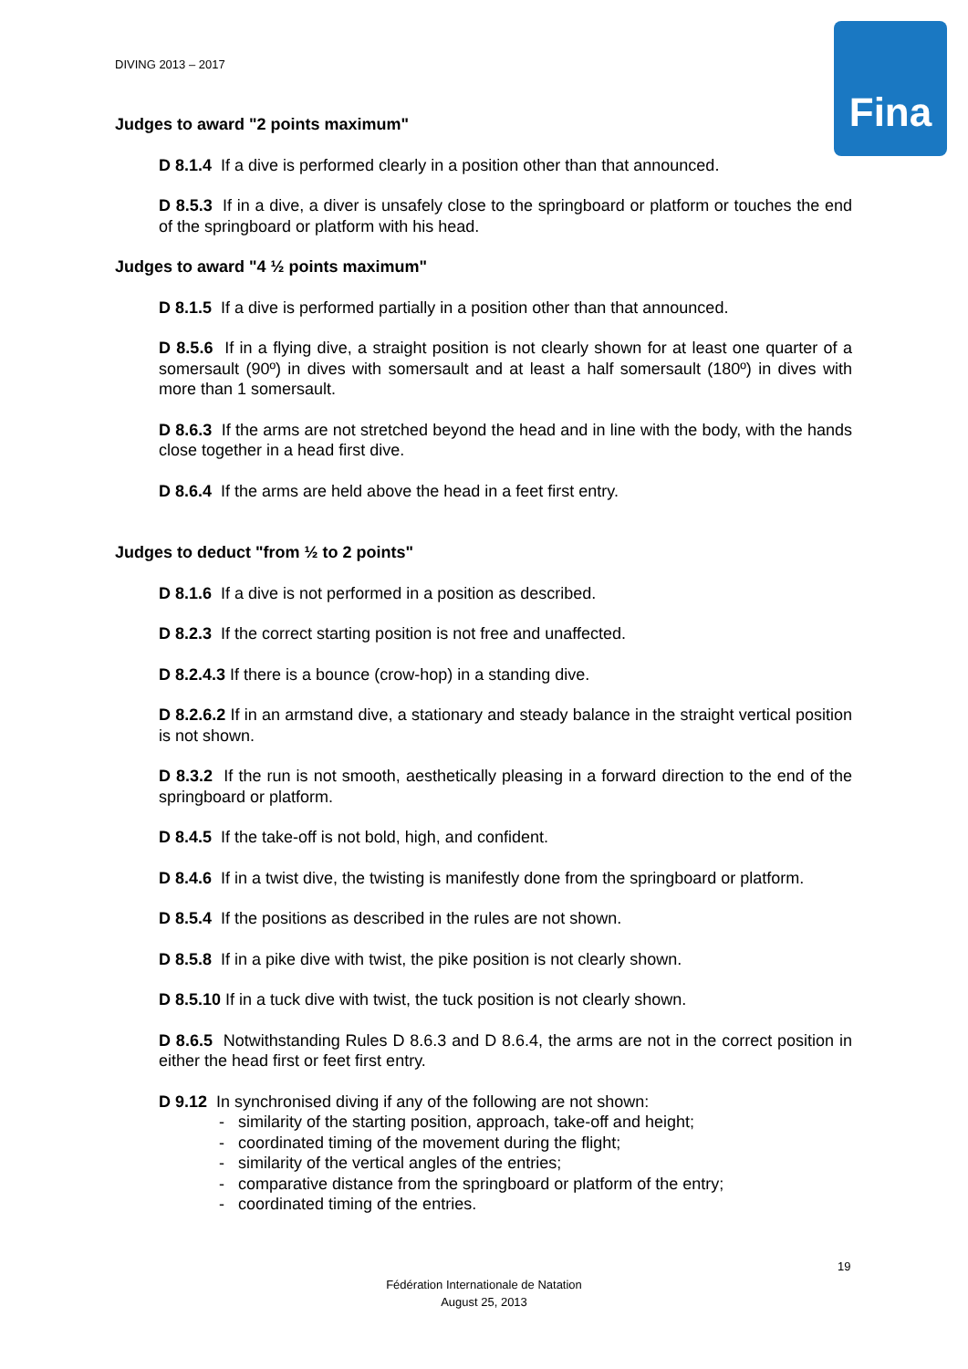DIVING 2013 – 2017 Fina
Judges to award "2 points maximum"
D 8.1.4 If a dive is performed clearly in a position other than that announced.
D 8.5.3 If in a dive, a diver is unsafely close to the springboard or platform or touches the end of the springboard or platform with his head.
Judges to award "4 ½ points maximum"
D 8.1.5 If a dive is performed partially in a position other than that announced.
D 8.5.6 If in a flying dive, a straight position is not clearly shown for at least one quarter of a somersault (90º) in dives with somersault and at least a half somersault (180º) in dives with more than 1 somersault.
D 8.6.3 If the arms are not stretched beyond the head and in line with the body, with the hands close together in a head first dive.
D 8.6.4 If the arms are held above the head in a feet first entry.
Judges to deduct "from ½ to 2 points"
D 8.1.6 If a dive is not performed in a position as described.
D 8.2.3 If the correct starting position is not free and unaffected.
D 8.2.4.3 If there is a bounce (crow-hop) in a standing dive.
D 8.2.6.2 If in an armstand dive, a stationary and steady balance in the straight vertical position is not shown.
D 8.3.2 If the run is not smooth, aesthetically pleasing in a forward direction to the end of the springboard or platform.
D 8.4.5 If the take-off is not bold, high, and confident.
D 8.4.6 If in a twist dive, the twisting is manifestly done from the springboard or platform.
D 8.5.4 If the positions as described in the rules are not shown.
D 8.5.8 If in a pike dive with twist, the pike position is not clearly shown.
D 8.5.10 If in a tuck dive with twist, the tuck position is not clearly shown.
D 8.6.5 Notwithstanding Rules D 8.6.3 and D 8.6.4, the arms are not in the correct position in either the head first or feet first entry.
D 9.12 In synchronised diving if any of the following are not shown:
- similarity of the starting position, approach, take-off and height;
- coordinated timing of the movement during the flight;
- similarity of the vertical angles of the entries;
- comparative distance from the springboard or platform of the entry;
- coordinated timing of the entries.
19
Fédération Internationale de Natation
August 25, 2013